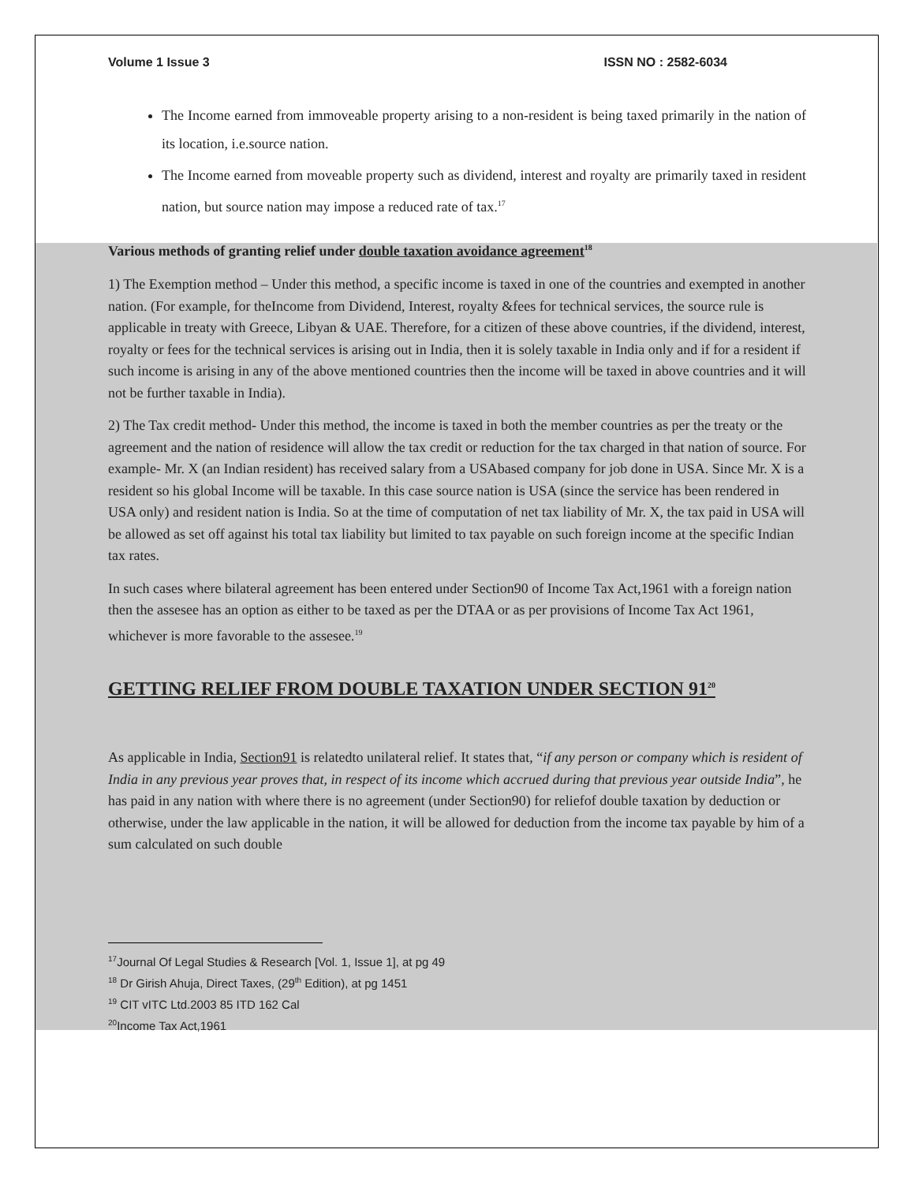Volume 1 Issue 3 ISSN NO : 2582-6034
The Income earned from immoveable property arising to a non-resident is being taxed primarily in the nation of its location, i.e.source nation.
The Income earned from moveable property such as dividend, interest and royalty are primarily taxed in resident nation, but source nation may impose a reduced rate of tax.<sup>17</sup>
Various methods of granting relief under double taxation avoidance agreement<sup>18</sup>
1) The Exemption method – Under this method, a specific income is taxed in one of the countries and exempted in another nation. (For example, for theIncome from Dividend, Interest, royalty &fees for technical services, the source rule is applicable in treaty with Greece, Libyan & UAE. Therefore, for a citizen of these above countries, if the dividend, interest, royalty or fees for the technical services is arising out in India, then it is solely taxable in India only and if for a resident if such income is arising in any of the above mentioned countries then the income will be taxed in above countries and it will not be further taxable in India).
2) The Tax credit method- Under this method, the income is taxed in both the member countries as per the treaty or the agreement and the nation of residence will allow the tax credit or reduction for the tax charged in that nation of source. For example- Mr. X (an Indian resident) has received salary from a USAbased company for job done in USA. Since Mr. X is a resident so his global Income will be taxable. In this case source nation is USA (since the service has been rendered in USA only) and resident nation is India. So at the time of computation of net tax liability of Mr. X, the tax paid in USA will be allowed as set off against his total tax liability but limited to tax payable on such foreign income at the specific Indian tax rates.
In such cases where bilateral agreement has been entered under Section90 of Income Tax Act,1961 with a foreign nation then the assesee has an option as either to be taxed as per the DTAA or as per provisions of Income Tax Act 1961, whichever is more favorable to the assesee.<sup>19</sup>
GETTING RELIEF FROM DOUBLE TAXATION UNDER SECTION 91<sup>20</sup>
As applicable in India, Section91 is relatedto unilateral relief. It states that, “if any person or company which is resident of India in any previous year proves that, in respect of its income which accrued during that previous year outside India”, he has paid in any nation with where there is no agreement (under Section90) for reliefof double taxation by deduction or otherwise, under the law applicable in the nation, it will be allowed for deduction from the income tax payable by him of a sum calculated on such double
<sup>17</sup> Journal Of Legal Studies & Research [Vol. 1, Issue 1], at pg 49
<sup>18</sup> Dr Girish Ahuja, Direct Taxes, (29<sup>th</sup> Edition), at pg 1451
<sup>19</sup> CIT vITC Ltd.2003 85 ITD 162 Cal
<sup>20</sup> Income Tax Act,1961